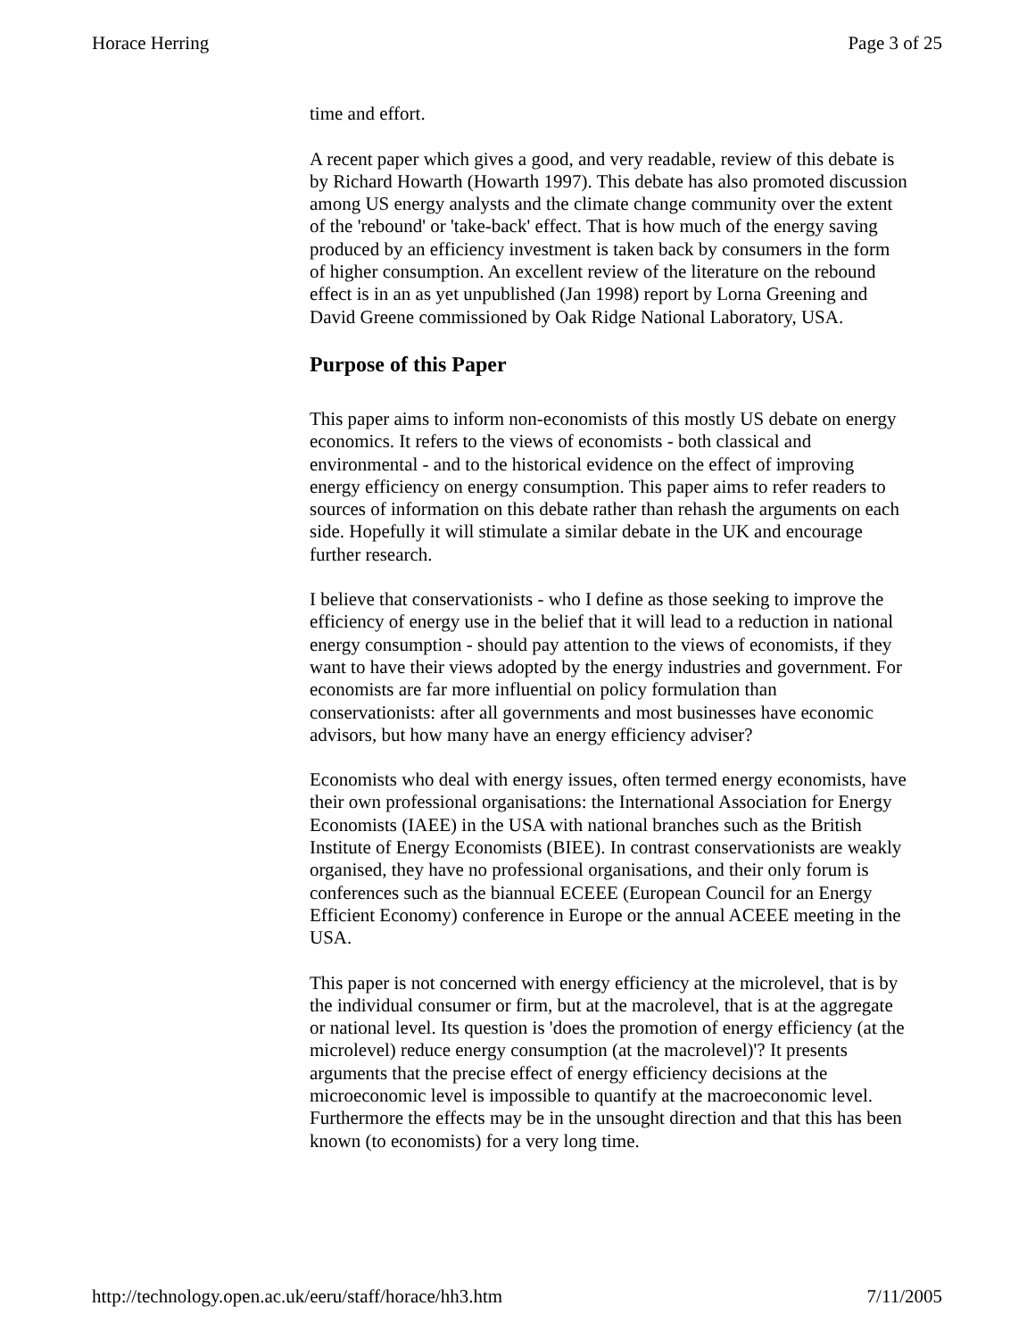Horace Herring Page 3 of 25
time and effort.
A recent paper which gives a good, and very readable, review of this debate is by Richard Howarth (Howarth 1997). This debate has also promoted discussion among US energy analysts and the climate change community over the extent of the 'rebound' or 'take-back' effect. That is how much of the energy saving produced by an efficiency investment is taken back by consumers in the form of higher consumption. An excellent review of the literature on the rebound effect is in an as yet unpublished (Jan 1998) report by Lorna Greening and David Greene commissioned by Oak Ridge National Laboratory, USA.
Purpose of this Paper
This paper aims to inform non-economists of this mostly US debate on energy economics. It refers to the views of economists - both classical and environmental - and to the historical evidence on the effect of improving energy efficiency on energy consumption. This paper aims to refer readers to sources of information on this debate rather than rehash the arguments on each side. Hopefully it will stimulate a similar debate in the UK and encourage further research.
I believe that conservationists - who I define as those seeking to improve the efficiency of energy use in the belief that it will lead to a reduction in national energy consumption - should pay attention to the views of economists, if they want to have their views adopted by the energy industries and government. For economists are far more influential on policy formulation than conservationists: after all governments and most businesses have economic advisors, but how many have an energy efficiency adviser?
Economists who deal with energy issues, often termed energy economists, have their own professional organisations: the International Association for Energy Economists (IAEE) in the USA with national branches such as the British Institute of Energy Economists (BIEE). In contrast conservationists are weakly organised, they have no professional organisations, and their only forum is conferences such as the biannual ECEEE (European Council for an Energy Efficient Economy) conference in Europe or the annual ACEEE meeting in the USA.
This paper is not concerned with energy efficiency at the microlevel, that is by the individual consumer or firm, but at the macrolevel, that is at the aggregate or national level. Its question is 'does the promotion of energy efficiency (at the microlevel) reduce energy consumption (at the macrolevel)'? It presents arguments that the precise effect of energy efficiency decisions at the microeconomic level is impossible to quantify at the macroeconomic level. Furthermore the effects may be in the unsought direction and that this has been known (to economists) for a very long time.
http://technology.open.ac.uk/eeru/staff/horace/hh3.htm 7/11/2005